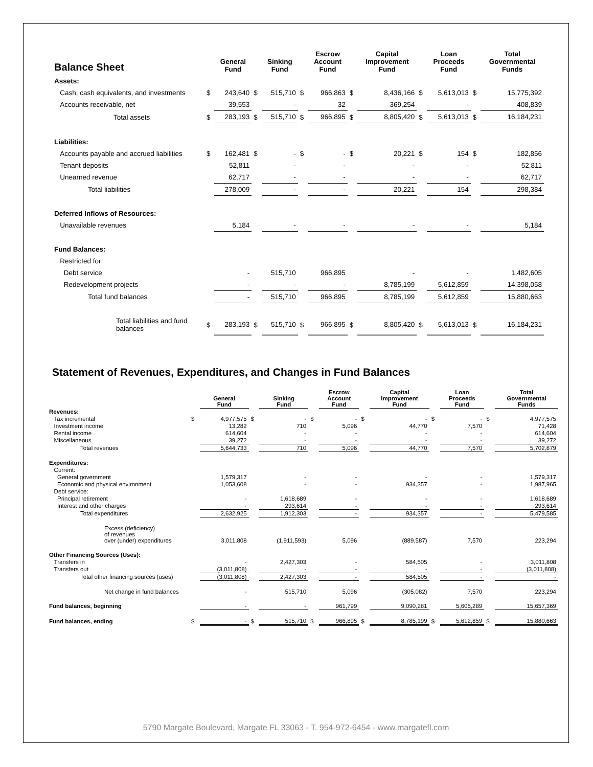| Balance Sheet | | General Fund | | Sinking Fund | | Escrow Account Fund | | Capital Improvement Fund | | Loan Proceeds Fund | | Total Governmental Funds |
| --- | --- | --- | --- | --- | --- | --- | --- | --- | --- | --- | --- | --- |
| Assets: | | | | | | | | | | | | |
| Cash, cash equivalents, and investments | $ | 243,640 | $ | 515,710 | $ | 966,863 | $ | 8,436,166 | $ | 5,613,013 | $ | 15,775,392 |
| Accounts receivable, net | | 39,553 | | - | | 32 | | 369,254 | | - | | 408,839 |
| Total assets | $ | 283,193 | $ | 515,710 | $ | 966,895 | $ | 8,805,420 | $ | 5,613,013 | $ | 16,184,231 |
| Liabilities: | | | | | | | | | | | | |
| Accounts payable and accrued liabilities | $ | 162,481 | $ | - | $ | - | $ | 20,221 | $ | 154 | $ | 182,856 |
| Tenant deposits | | 52,811 | | - | | - | | - | | - | | 52,811 |
| Unearned revenue | | 62,717 | | - | | - | | - | | - | | 62,717 |
| Total liabilities | | 278,009 | | - | | - | | 20,221 | | 154 | | 298,384 |
| Deferred Inflows of Resources: | | | | | | | | | | | | |
| Unavailable revenues | | 5,184 | | - | | - | | - | | - | | 5,184 |
| Fund Balances: | | | | | | | | | | | | |
| Restricted for: | | | | | | | | | | | | |
| Debt service | | - | | 515,710 | | 966,895 | | - | | - | | 1,482,605 |
| Redevelopment projects | | - | | - | | - | | 8,785,199 | | 5,612,859 | | 14,398,058 |
| Total fund balances | | - | | 515,710 | | 966,895 | | 8,785,199 | | 5,612,859 | | 15,880,663 |
| Total liabilities and fund balances | $ | 283,193 | $ | 515,710 | $ | 966,895 | $ | 8,805,420 | $ | 5,613,013 | $ | 16,184,231 |
Statement of Revenues, Expenditures, and Changes in Fund Balances
| | | General Fund | | Sinking Fund | | Escrow Account Fund | | Capital Improvement Fund | | Loan Proceeds Fund | | Total Governmental Funds |
| --- | --- | --- | --- | --- | --- | --- | --- | --- | --- | --- | --- | --- |
| Revenues: | | | | | | | | | | | | |
| Tax incremental | $ | 4,977,575 | $ | - | $ | - | $ | - | $ | - | $ | 4,977,575 |
| Investment income | | 13,282 | | 710 | | 5,096 | | 44,770 | | 7,570 | | 71,428 |
| Rental income | | 614,604 | | - | | - | | - | | - | | 614,604 |
| Miscellaneous | | 39,272 | | - | | - | | - | | - | | 39,272 |
| Total revenues | | 5,644,733 | | 710 | | 5,096 | | 44,770 | | 7,570 | | 5,702,879 |
| Expenditures: | | | | | | | | | | | | |
| Current: | | | | | | | | | | | | |
| General government | | 1,579,317 | | - | | - | | - | | - | | 1,579,317 |
| Economic and physical environment | | 1,053,608 | | - | | - | | 934,357 | | - | | 1,987,965 |
| Debt service: | | | | | | | | | | | | |
| Principal retirement | | - | | 1,618,689 | | - | | - | | - | | 1,618,689 |
| Interest and other charges | | - | | 293,614 | | - | | - | | - | | 293,614 |
| Total expenditures | | 2,632,925 | | 1,912,303 | | - | | 934,357 | | - | | 5,479,585 |
| Excess (deficiency) of revenues over (under) expenditures | | 3,011,808 | | (1,911,593) | | 5,096 | | (889,587) | | 7,570 | | 223,294 |
| Other Financing Sources (Uses): | | | | | | | | | | | | |
| Transfers in | | - | | 2,427,303 | | - | | 584,505 | | - | | 3,011,808 |
| Transfers out | | (3,011,808) | | - | | - | | - | | - | | (3,011,808) |
| Total other financing sources (uses) | | (3,011,808) | | 2,427,303 | | - | | 584,505 | | - | | - |
| Net change in fund balances | | - | | 515,710 | | 5,096 | | (305,082) | | 7,570 | | 223,294 |
| Fund balances, beginning | | - | | - | | 961,799 | | 9,090,281 | | 5,605,289 | | 15,657,369 |
| Fund balances, ending | $ | - | $ | 515,710 | $ | 966,895 | $ | 8,785,199 | $ | 5,612,859 | $ | 15,880,663 |
5790 Margate Boulevard, Margate FL 33063 - T. 954-972-6454 - www.margatefl.com